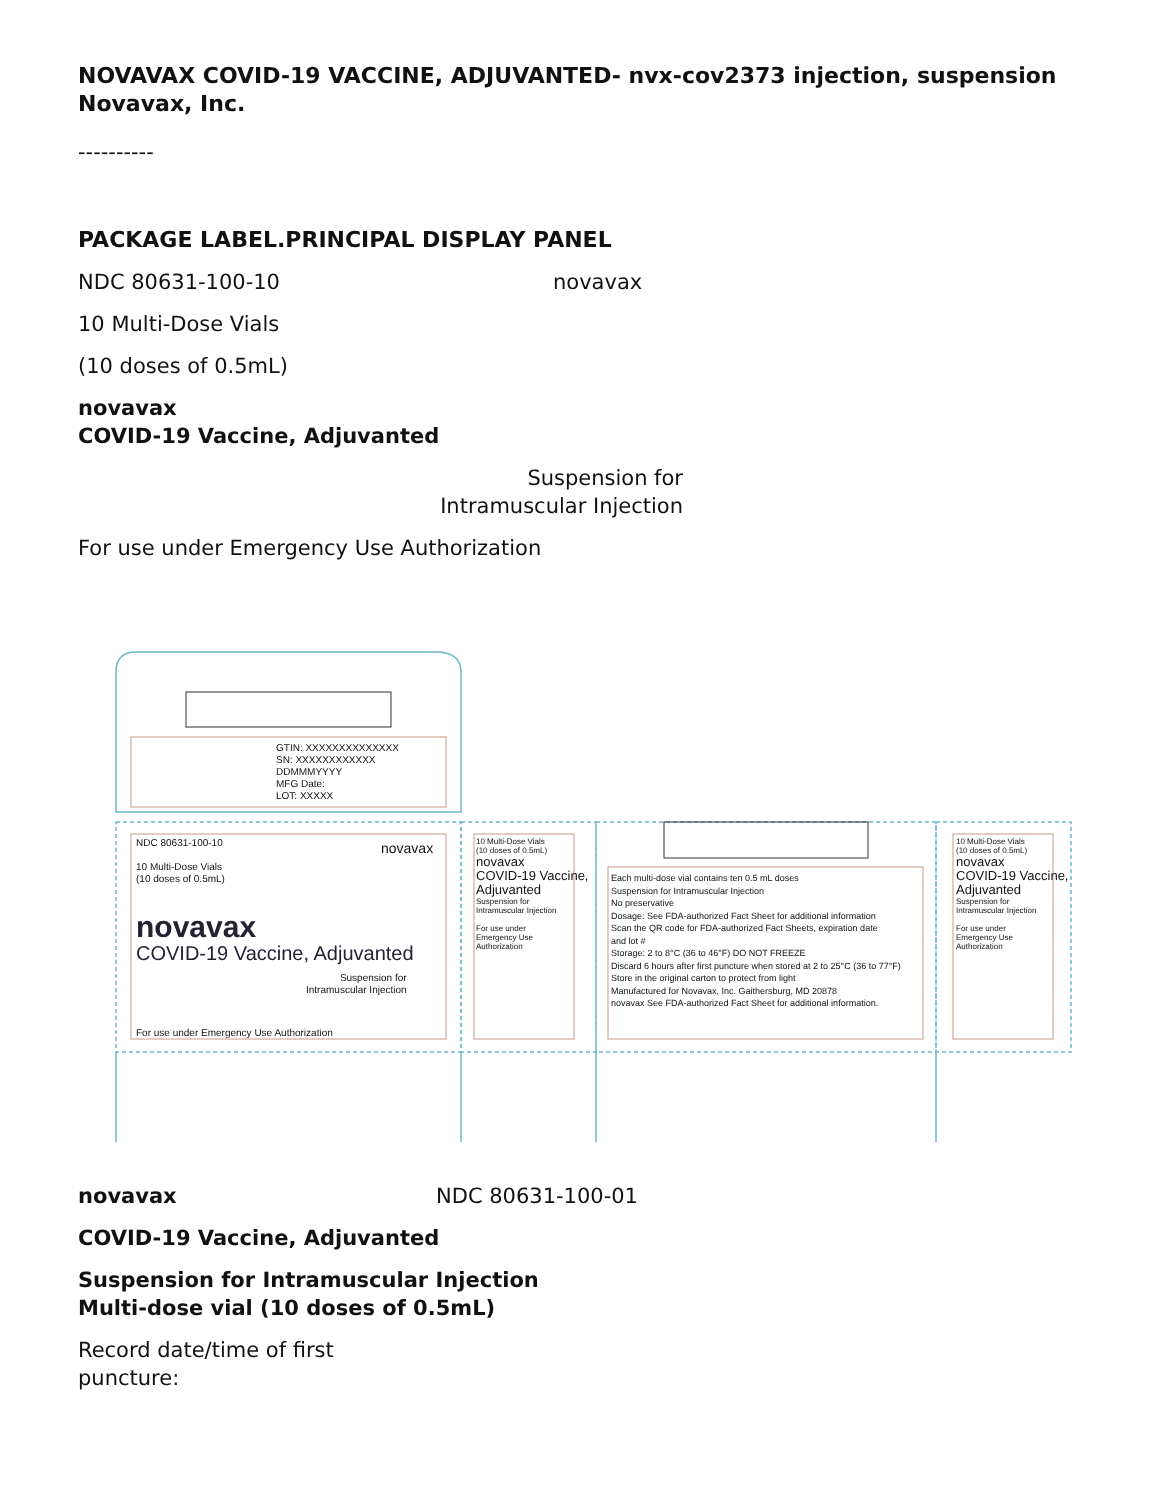NOVAVAX COVID-19 VACCINE, ADJUVANTED- nvx-cov2373 injection, suspension
Novavax, Inc.
----------
PACKAGE LABEL.PRINCIPAL DISPLAY PANEL
NDC 80631-100-10 novavax
10 Multi-Dose Vials
(10 doses of 0.5mL)
novavax
COVID-19 Vaccine, Adjuvanted
Suspension for
Intramuscular Injection
For use under Emergency Use Authorization
NDC 80631-100-10
10 Multi-Dose Vials
(10 doses of 0.5mL)
novavax
novavax
COVID-19 Vaccine, Adjuvanted
Suspension for
Intramuscular Injection
For use under Emergency Use Authorization
10 Multi-Dose Vials
(10 doses of 0.5mL)
novavax
COVID-19 Vaccine,
Adjuvanted
Suspension for
Intramuscular Injection
For use under
Emergency Use
Authorization
Each multi-dose vial contains ten 0.5 mL doses
Suspension for Intramuscular Injection
No preservative
Dosage: See FDA-authorized Fact Sheet for additional information
Scan the QR code for FDA-authorized Fact Sheets, expiration date
and lot #
Storage: 2 to 8°C (36 to 46°F) DO NOT FREEZE
Discard 6 hours after first puncture when stored at 2 to 25°C (36 to 77°F)
Store in the original carton to protect from light
Manufactured for Novavax, Inc. Gaithersburg, MD 20878
novavax See FDA-authorized Fact Sheet for additional information.
10 Multi-Dose Vials
(10 doses of 0.5mL)
novavax
COVID-19 Vaccine,
Adjuvanted
Suspension for
Intramuscular Injection
For use under
Emergency Use
Authorization
GTIN: XXXXXXXXXXXXXX
SN: XXXXXXXXXXXX
DDMMMYYYY
MFG Date:
LOT: XXXXX
novavax NDC 80631-100-01
COVID-19 Vaccine, Adjuvanted
Suspension for Intramuscular Injection
Multi-dose vial (10 doses of 0.5mL)
Record date/time of first
puncture: